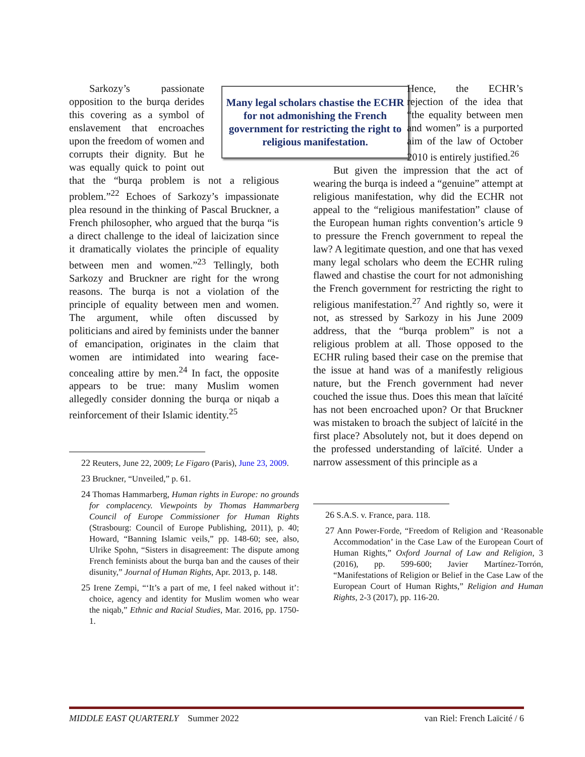Many legal scholars chastise the ECHR for not admonishing the French government for restricting the right to religious manifestation.
Sarkozy’s passionate opposition to the burqa derides this covering as a symbol of enslavement that encroaches upon the freedom of women and corrupts their dignity. But he was equally quick to point out that the “burqa problem is not a religious problem.”<sup>22</sup> Echoes of Sarkozy’s impassionate plea resound in the thinking of Pascal Bruckner, a French philosopher, who argued that the burqa “is a direct challenge to the ideal of laicization since it dramatically violates the principle of equality between men and women.”<sup>23</sup> Tellingly, both Sarkozy and Bruckner are right for the wrong reasons. The burqa is not a violation of the principle of equality between men and women. The argument, while often discussed by politicians and aired by feminists under the banner of emancipation, originates in the claim that women are intimidated into wearing face-concealing attire by men.<sup>24</sup> In fact, the opposite appears to be true: many Muslim women allegedly consider donning the burqa or niqab a reinforcement of their Islamic identity.<sup>25</sup>
<sup>22</sup> Reuters, June 22, 2009; Le Figaro (Paris), June 23, 2009.
<sup>23</sup> Bruckner, “Unveiled,” p. 61.
<sup>24</sup> Thomas Hammarberg, Human rights in Europe: no grounds for complacency. Viewpoints by Thomas Hammarberg Council of Europe Commissioner for Human Rights (Strasbourg: Council of Europe Publishing, 2011), p. 40; Howard, “Banning Islamic veils,” pp. 148-60; see, also, Ulrike Spohn, “Sisters in disagreement: The dispute among French feminists about the burqa ban and the causes of their disunity,” Journal of Human Rights, Apr. 2013, p. 148.
<sup>25</sup> Irene Zempi, “‘It’s a part of me, I feel naked without it’: choice, agency and identity for Muslim women who wear the niqab,” Ethnic and Racial Studies, Mar. 2016, pp. 1750-1.
Hence, the ECHR’s rejection of the idea that “the equality between men and women” is a purported aim of the law of October 2010 is entirely justified.<sup>26</sup>
But given the impression that the act of wearing the burqa is indeed a “genuine” attempt at religious manifestation, why did the ECHR not appeal to the “religious manifestation” clause of the European human rights convention’s article 9 to pressure the French government to repeal the law? A legitimate question, and one that has vexed many legal scholars who deem the ECHR ruling flawed and chastise the court for not admonishing the French government for restricting the right to religious manifestation.<sup>27</sup> And rightly so, were it not, as stressed by Sarkozy in his June 2009 address, that the “burqa problem” is not a religious problem at all. Those opposed to the ECHR ruling based their case on the premise that the issue at hand was of a manifestly religious nature, but the French government had never couched the issue thus. Does this mean that laïcité has not been encroached upon? Or that Bruckner was mistaken to broach the subject of laïcité in the first place? Absolutely not, but it does depend on the professed understanding of laïcité. Under a narrow assessment of this principle as a
<sup>26</sup> S.A.S. v. France, para. 118.
<sup>27</sup> Ann Power-Forde, “Freedom of Religion and ‘Reasonable Accommodation’ in the Case Law of the European Court of Human Rights,” Oxford Journal of Law and Religion, 3 (2016), pp. 599-600; Javier Martínez-Torrón, “Manifestations of Religion or Belief in the Case Law of the European Court of Human Rights,” Religion and Human Rights, 2-3 (2017), pp. 116-20.
MIDDLE EAST QUARTERLY Summer 2022 van Riel: French Laïcité / 6